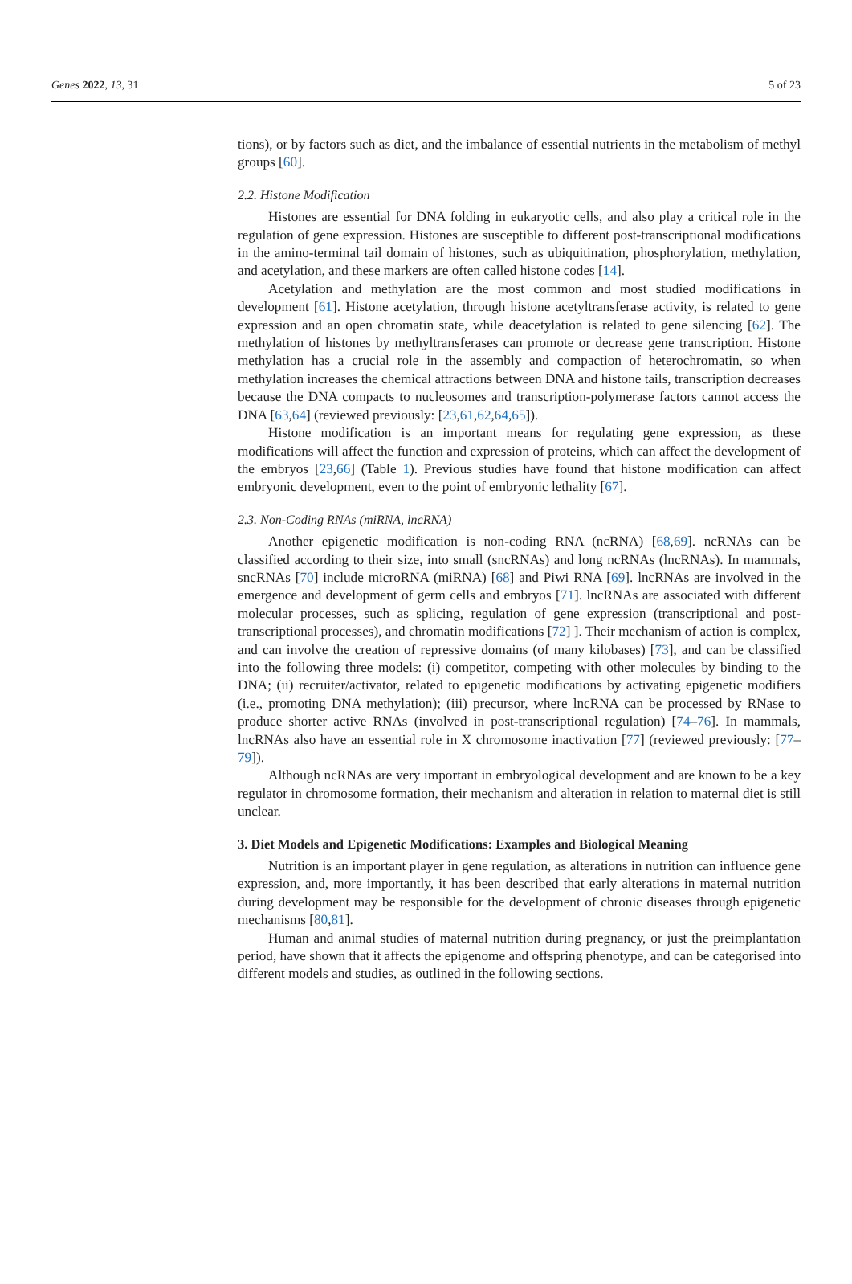Genes 2022, 13, 31 5 of 23
tions), or by factors such as diet, and the imbalance of essential nutrients in the metabolism of methyl groups [60].
2.2. Histone Modification
Histones are essential for DNA folding in eukaryotic cells, and also play a critical role in the regulation of gene expression. Histones are susceptible to different post-transcriptional modifications in the amino-terminal tail domain of histones, such as ubiquitination, phosphorylation, methylation, and acetylation, and these markers are often called histone codes [14].
Acetylation and methylation are the most common and most studied modifications in development [61]. Histone acetylation, through histone acetyltransferase activity, is related to gene expression and an open chromatin state, while deacetylation is related to gene silencing [62]. The methylation of histones by methyltransferases can promote or decrease gene transcription. Histone methylation has a crucial role in the assembly and compaction of heterochromatin, so when methylation increases the chemical attractions between DNA and histone tails, transcription decreases because the DNA compacts to nucleosomes and transcription-polymerase factors cannot access the DNA [63,64] (reviewed previously: [23,61,62,64,65]).
Histone modification is an important means for regulating gene expression, as these modifications will affect the function and expression of proteins, which can affect the development of the embryos [23,66] (Table 1). Previous studies have found that histone modification can affect embryonic development, even to the point of embryonic lethality [67].
2.3. Non-Coding RNAs (miRNA, lncRNA)
Another epigenetic modification is non-coding RNA (ncRNA) [68,69]. ncRNAs can be classified according to their size, into small (sncRNAs) and long ncRNAs (lncRNAs). In mammals, sncRNAs [70] include microRNA (miRNA) [68] and Piwi RNA [69]. lncRNAs are involved in the emergence and development of germ cells and embryos [71]. lncRNAs are associated with different molecular processes, such as splicing, regulation of gene expression (transcriptional and post-transcriptional processes), and chromatin modifications [72] ]. Their mechanism of action is complex, and can involve the creation of repressive domains (of many kilobases) [73], and can be classified into the following three models: (i) competitor, competing with other molecules by binding to the DNA; (ii) recruiter/activator, related to epigenetic modifications by activating epigenetic modifiers (i.e., promoting DNA methylation); (iii) precursor, where lncRNA can be processed by RNase to produce shorter active RNAs (involved in post-transcriptional regulation) [74–76]. In mammals, lncRNAs also have an essential role in X chromosome inactivation [77] (reviewed previously: [77–79]).
Although ncRNAs are very important in embryological development and are known to be a key regulator in chromosome formation, their mechanism and alteration in relation to maternal diet is still unclear.
3. Diet Models and Epigenetic Modifications: Examples and Biological Meaning
Nutrition is an important player in gene regulation, as alterations in nutrition can influence gene expression, and, more importantly, it has been described that early alterations in maternal nutrition during development may be responsible for the development of chronic diseases through epigenetic mechanisms [80,81].
Human and animal studies of maternal nutrition during pregnancy, or just the preimplantation period, have shown that it affects the epigenome and offspring phenotype, and can be categorised into different models and studies, as outlined in the following sections.